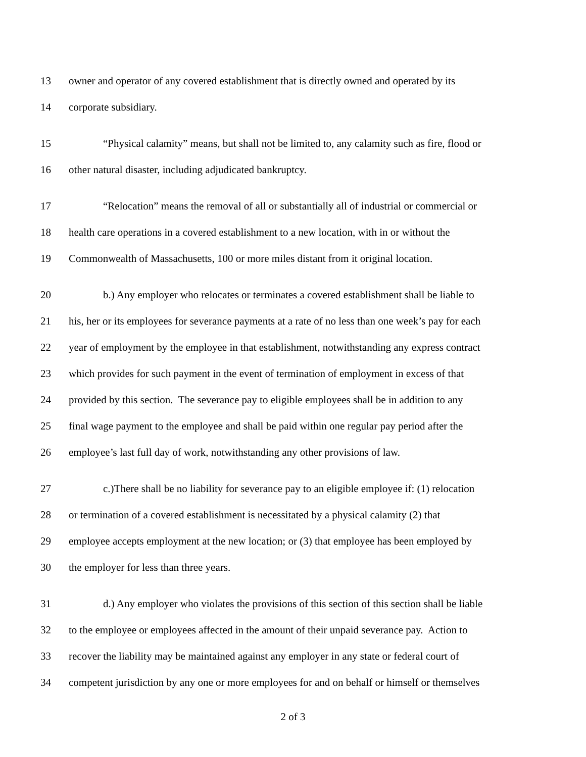13 owner and operator of any covered establishment that is directly owned and operated by its
14 corporate subsidiary.
15 “Physical calamity” means, but shall not be limited to, any calamity such as fire, flood or
16 other natural disaster, including adjudicated bankruptcy.
17 “Relocation” means the removal of all or substantially all of industrial or commercial or
18 health care operations in a covered establishment to a new location, with in or without the
19 Commonwealth of Massachusetts, 100 or more miles distant from it original location.
20 b.) Any employer who relocates or terminates a covered establishment shall be liable to
21 his, her or its employees for severance payments at a rate of no less than one week’s pay for each
22 year of employment by the employee in that establishment, notwithstanding any express contract
23 which provides for such payment in the event of termination of employment in excess of that
24 provided by this section. The severance pay to eligible employees shall be in addition to any
25 final wage payment to the employee and shall be paid within one regular pay period after the
26 employee’s last full day of work, notwithstanding any other provisions of law.
27 c.)There shall be no liability for severance pay to an eligible employee if: (1) relocation
28 or termination of a covered establishment is necessitated by a physical calamity (2) that
29 employee accepts employment at the new location; or (3) that employee has been employed by
30 the employer for less than three years.
31 d.) Any employer who violates the provisions of this section of this section shall be liable
32 to the employee or employees affected in the amount of their unpaid severance pay. Action to
33 recover the liability may be maintained against any employer in any state or federal court of
34 competent jurisdiction by any one or more employees for and on behalf or himself or themselves
2 of 3